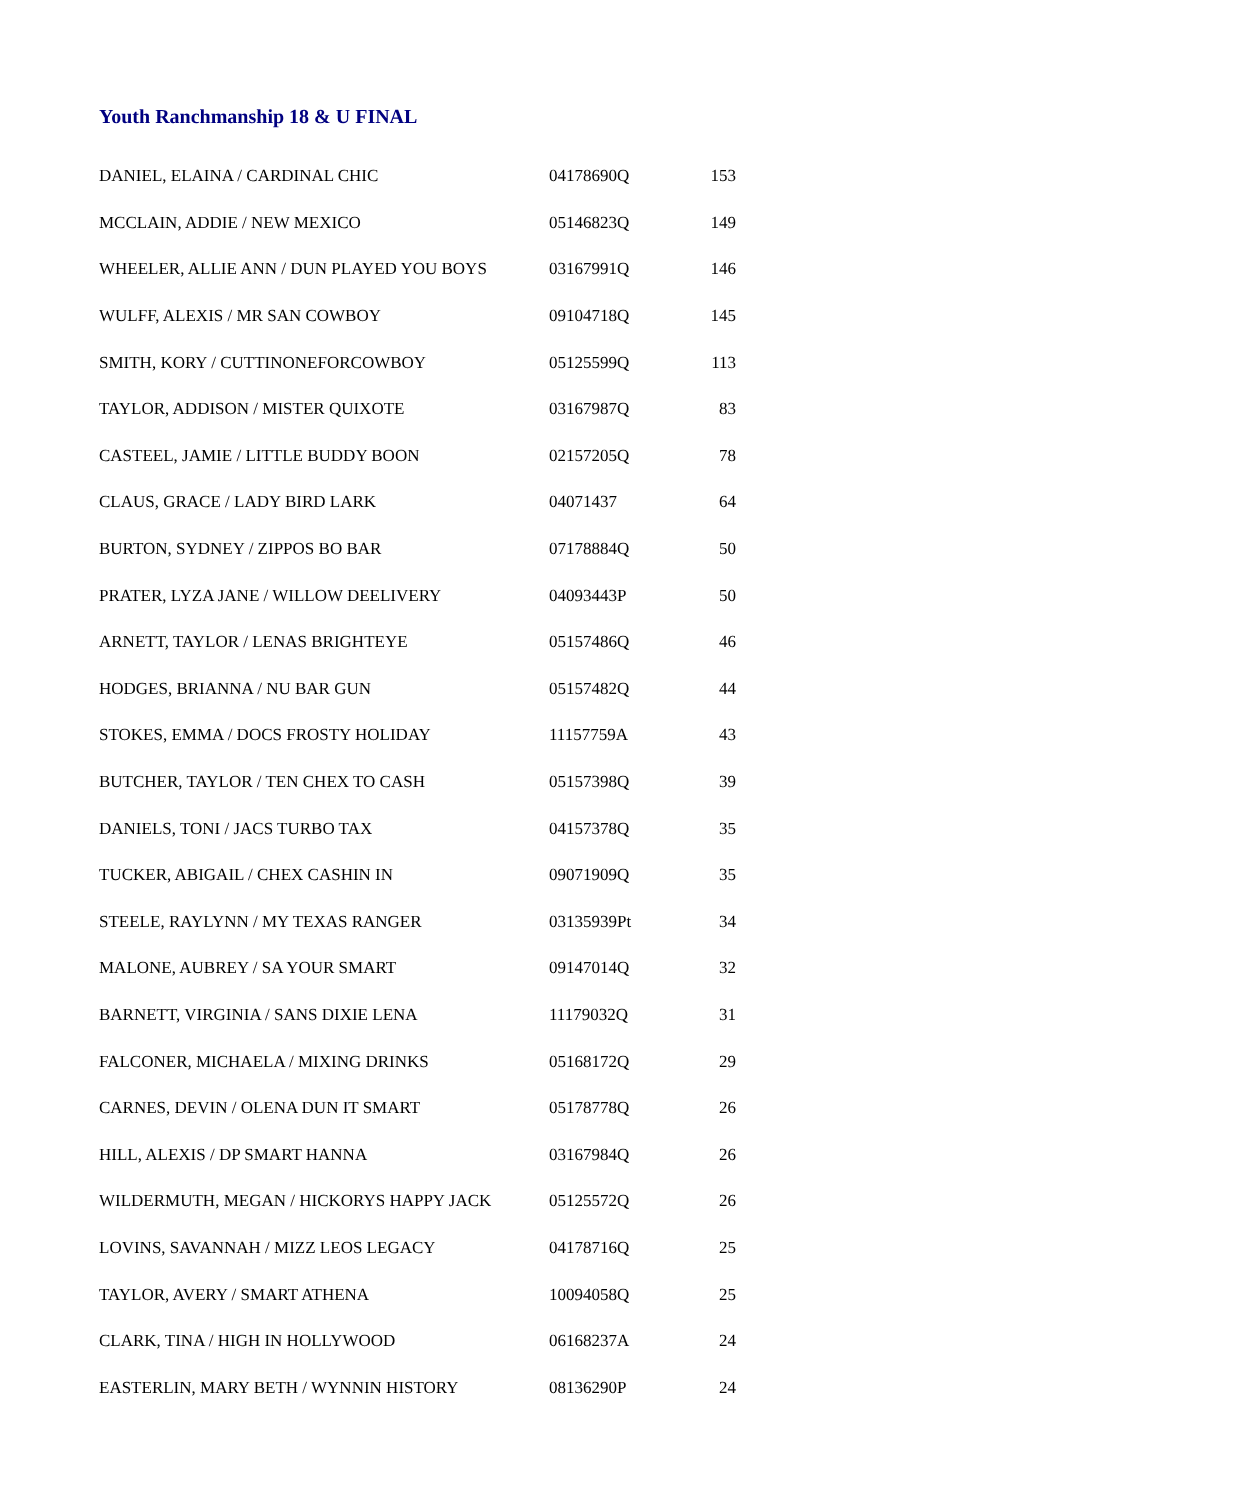Youth Ranchmanship 18 & U FINAL
| DANIEL, ELAINA / CARDINAL CHIC | 04178690Q | 153 |
| MCCLAIN, ADDIE / NEW MEXICO | 05146823Q | 149 |
| WHEELER, ALLIE ANN / DUN PLAYED YOU BOYS | 03167991Q | 146 |
| WULFF, ALEXIS / MR SAN COWBOY | 09104718Q | 145 |
| SMITH, KORY / CUTTINONEFORCOWBOY | 05125599Q | 113 |
| TAYLOR, ADDISON / MISTER QUIXOTE | 03167987Q | 83 |
| CASTEEL, JAMIE / LITTLE BUDDY BOON | 02157205Q | 78 |
| CLAUS, GRACE / LADY BIRD LARK | 04071437 | 64 |
| BURTON, SYDNEY / ZIPPOS BO BAR | 07178884Q | 50 |
| PRATER, LYZA JANE / WILLOW DEELIVERY | 04093443P | 50 |
| ARNETT, TAYLOR / LENAS BRIGHTEYE | 05157486Q | 46 |
| HODGES, BRIANNA / NU BAR GUN | 05157482Q | 44 |
| STOKES, EMMA / DOCS FROSTY HOLIDAY | 11157759A | 43 |
| BUTCHER, TAYLOR / TEN CHEX TO CASH | 05157398Q | 39 |
| DANIELS, TONI / JACS TURBO TAX | 04157378Q | 35 |
| TUCKER, ABIGAIL / CHEX CASHIN IN | 09071909Q | 35 |
| STEELE, RAYLYNN / MY TEXAS RANGER | 03135939Pt | 34 |
| MALONE, AUBREY / SA YOUR SMART | 09147014Q | 32 |
| BARNETT, VIRGINIA / SANS DIXIE LENA | 11179032Q | 31 |
| FALCONER, MICHAELA / MIXING DRINKS | 05168172Q | 29 |
| CARNES, DEVIN / OLENA DUN IT SMART | 05178778Q | 26 |
| HILL, ALEXIS / DP SMART HANNA | 03167984Q | 26 |
| WILDERMUTH, MEGAN / HICKORYS HAPPY JACK | 05125572Q | 26 |
| LOVINS, SAVANNAH / MIZZ LEOS LEGACY | 04178716Q | 25 |
| TAYLOR, AVERY / SMART ATHENA | 10094058Q | 25 |
| CLARK, TINA / HIGH IN HOLLYWOOD | 06168237A | 24 |
| EASTERLIN, MARY BETH / WYNNIN HISTORY | 08136290P | 24 |